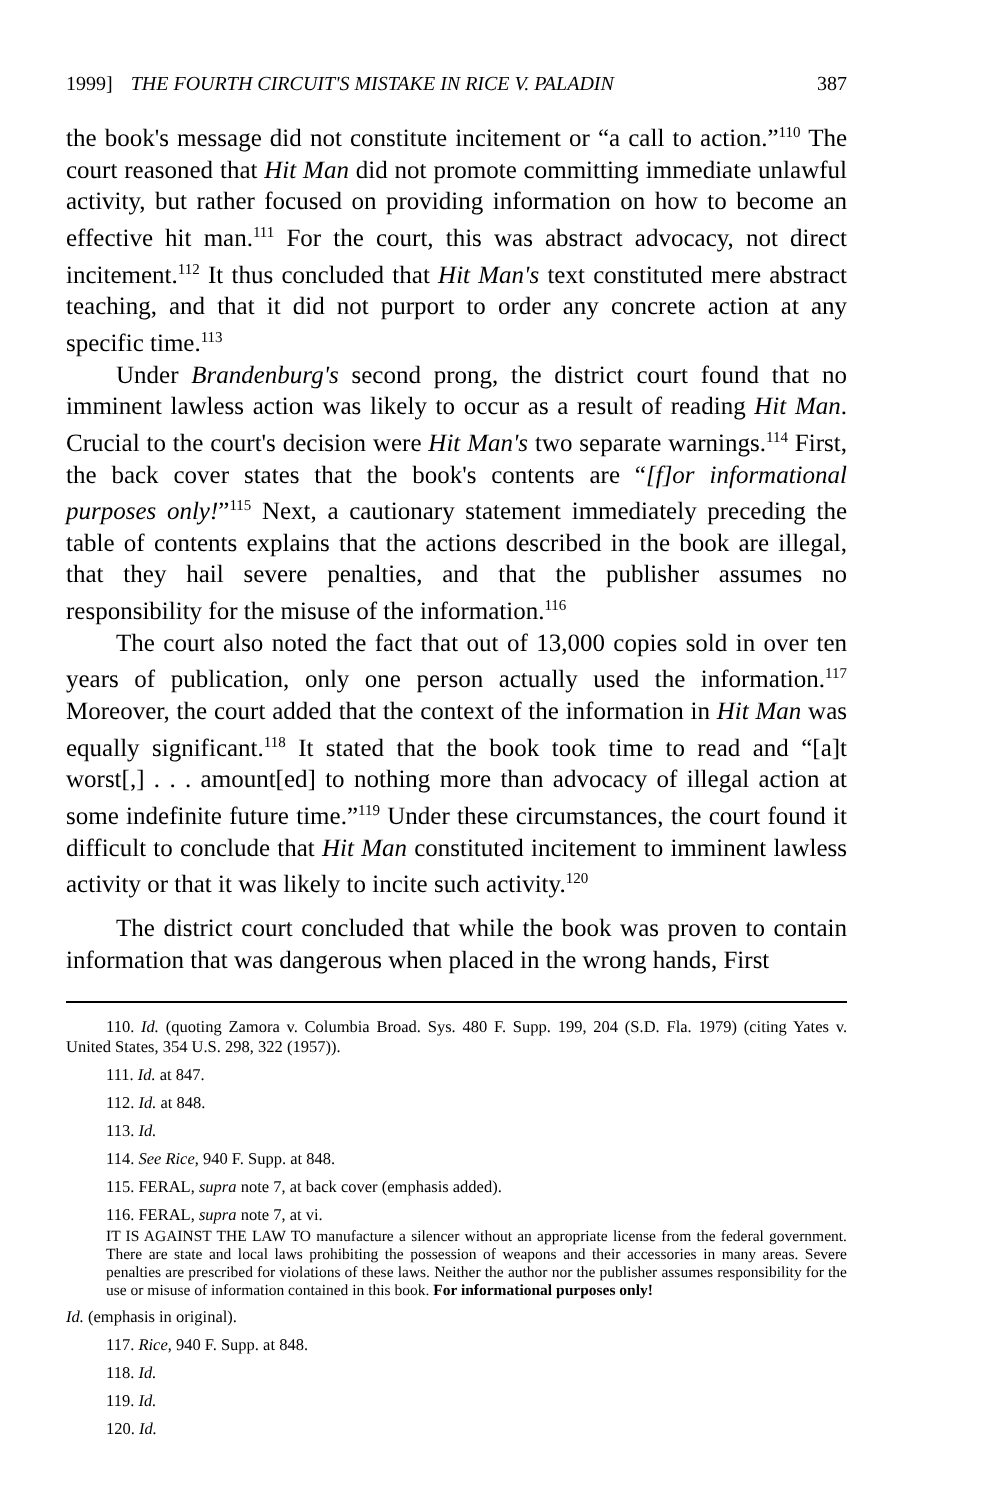1999] THE FOURTH CIRCUIT'S MISTAKE IN RICE V. PALADIN 387
the book's message did not constitute incitement or “a call to action.”<sup>110</sup> The court reasoned that Hit Man did not promote committing immediate unlawful activity, but rather focused on providing information on how to become an effective hit man.<sup>111</sup> For the court, this was abstract advocacy, not direct incitement.<sup>112</sup> It thus concluded that Hit Man's text constituted mere abstract teaching, and that it did not purport to order any concrete action at any specific time.<sup>113</sup>
Under Brandenburg's second prong, the district court found that no imminent lawless action was likely to occur as a result of reading Hit Man. Crucial to the court's decision were Hit Man's two separate warnings.<sup>114</sup> First, the back cover states that the book's contents are “[f]or informational purposes only!”<sup>115</sup> Next, a cautionary statement immediately preceding the table of contents explains that the actions described in the book are illegal, that they hail severe penalties, and that the publisher assumes no responsibility for the misuse of the information.<sup>116</sup>
The court also noted the fact that out of 13,000 copies sold in over ten years of publication, only one person actually used the information.<sup>117</sup> Moreover, the court added that the context of the information in Hit Man was equally significant.<sup>118</sup> It stated that the book took time to read and “[a]t worst[,] . . . amount[ed] to nothing more than advocacy of illegal action at some indefinite future time.”<sup>119</sup> Under these circumstances, the court found it difficult to conclude that Hit Man constituted incitement to imminent lawless activity or that it was likely to incite such activity.<sup>120</sup>
The district court concluded that while the book was proven to contain information that was dangerous when placed in the wrong hands, First
110. Id. (quoting Zamora v. Columbia Broad. Sys. 480 F. Supp. 199, 204 (S.D. Fla. 1979) (citing Yates v. United States, 354 U.S. 298, 322 (1957)).
111. Id. at 847.
112. Id. at 848.
113. Id.
114. See Rice, 940 F. Supp. at 848.
115. FERAL, supra note 7, at back cover (emphasis added).
116. FERAL, supra note 7, at vi.
IT IS AGAINST THE LAW TO manufacture a silencer without an appropriate license from the federal government. There are state and local laws prohibiting the possession of weapons and their accessories in many areas. Severe penalties are prescribed for violations of these laws. Neither the author nor the publisher assumes responsibility for the use or misuse of information contained in this book. For informational purposes only!
Id. (emphasis in original).
117. Rice, 940 F. Supp. at 848.
118. Id.
119. Id.
120. Id.